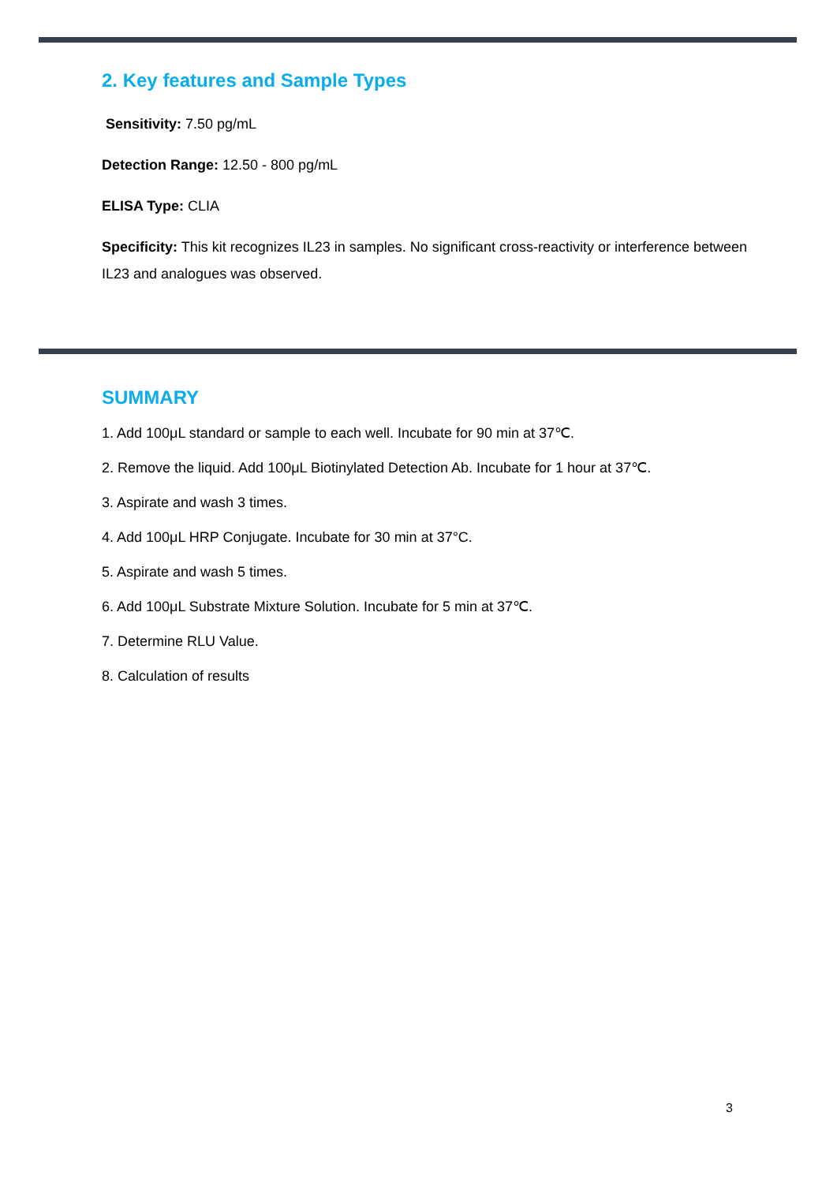2. Key features and Sample Types
Sensitivity: 7.50 pg/mL
Detection Range: 12.50 - 800 pg/mL
ELISA Type: CLIA
Specificity: This kit recognizes IL23 in samples. No significant cross-reactivity or interference between IL23 and analogues was observed.
SUMMARY
1. Add 100μL standard or sample to each well. Incubate for 90 min at 37℃.
2. Remove the liquid. Add 100μL Biotinylated Detection Ab. Incubate for 1 hour at 37℃.
3. Aspirate and wash 3 times.
4. Add 100μL HRP Conjugate. Incubate for 30 min at 37°C.
5. Aspirate and wash 5 times.
6. Add 100μL Substrate Mixture Solution. Incubate for 5 min at 37℃.
7. Determine RLU Value.
8. Calculation of results
3